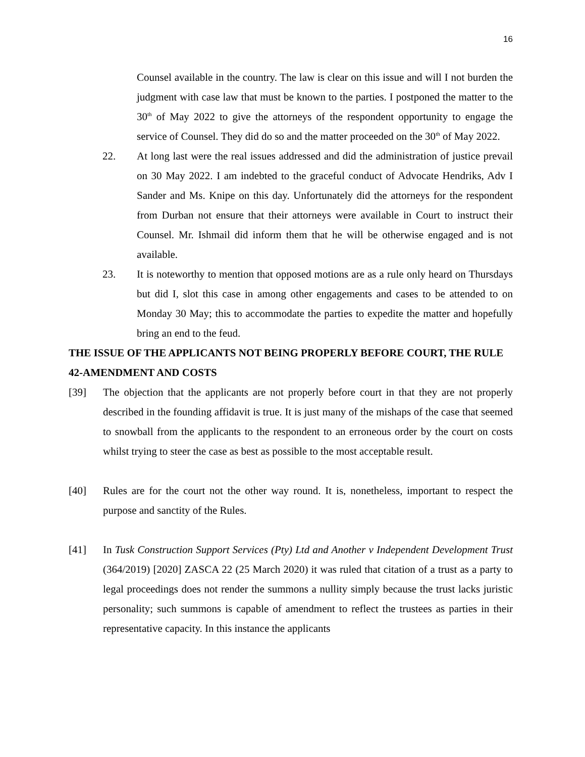16
Counsel available in the country. The law is clear on this issue and will I not burden the judgment with case law that must be known to the parties. I postponed the matter to the 30<sup>th</sup> of May 2022 to give the attorneys of the respondent opportunity to engage the service of Counsel. They did do so and the matter proceeded on the 30<sup>th</sup> of May 2022.
22. At long last were the real issues addressed and did the administration of justice prevail on 30 May 2022. I am indebted to the graceful conduct of Advocate Hendriks, Adv I Sander and Ms. Knipe on this day. Unfortunately did the attorneys for the respondent from Durban not ensure that their attorneys were available in Court to instruct their Counsel. Mr. Ishmail did inform them that he will be otherwise engaged and is not available.
23. It is noteworthy to mention that opposed motions are as a rule only heard on Thursdays but did I, slot this case in among other engagements and cases to be attended to on Monday 30 May; this to accommodate the parties to expedite the matter and hopefully bring an end to the feud.
THE ISSUE OF THE APPLICANTS NOT BEING PROPERLY BEFORE COURT, THE RULE 42-AMENDMENT AND COSTS
[39] The objection that the applicants are not properly before court in that they are not properly described in the founding affidavit is true. It is just many of the mishaps of the case that seemed to snowball from the applicants to the respondent to an erroneous order by the court on costs whilst trying to steer the case as best as possible to the most acceptable result.
[40] Rules are for the court not the other way round. It is, nonetheless, important to respect the purpose and sanctity of the Rules.
[41] In Tusk Construction Support Services (Pty) Ltd and Another v Independent Development Trust (364/2019) [2020] ZASCA 22 (25 March 2020) it was ruled that citation of a trust as a party to legal proceedings does not render the summons a nullity simply because the trust lacks juristic personality; such summons is capable of amendment to reflect the trustees as parties in their representative capacity. In this instance the applicants